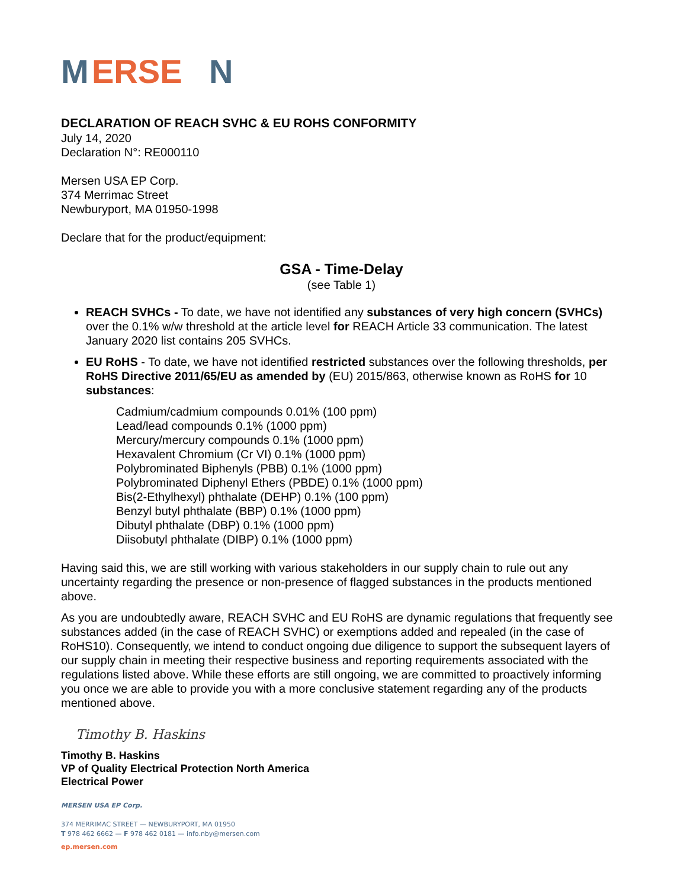M
ERSE
N
DECLARATION OF REACH SVHC & EU ROHS CONFORMITY
July 14, 2020
Declaration N°: RE000110
Mersen USA EP Corp.
374 Merrimac Street
Newburyport, MA 01950-1998
Declare that for the product/equipment:
GSA - Time-Delay
(see Table 1)
REACH SVHCs - To date, we have not identified any substances of very high concern (SVHCs) over the 0.1% w/w threshold at the article level for REACH Article 33 communication. The latest January 2020 list contains 205 SVHCs.
EU RoHS - To date, we have not identified restricted substances over the following thresholds, per RoHS Directive 2011/65/EU as amended by (EU) 2015/863, otherwise known as RoHS for 10 substances:
Cadmium/cadmium compounds 0.01% (100 ppm)
Lead/lead compounds 0.1% (1000 ppm)
Mercury/mercury compounds 0.1% (1000 ppm)
Hexavalent Chromium (Cr VI) 0.1% (1000 ppm)
Polybrominated Biphenyls (PBB) 0.1% (1000 ppm)
Polybrominated Diphenyl Ethers (PBDE) 0.1% (1000 ppm)
Bis(2-Ethylhexyl) phthalate (DEHP) 0.1% (100 ppm)
Benzyl butyl phthalate (BBP) 0.1% (1000 ppm)
Dibutyl phthalate (DBP) 0.1% (1000 ppm)
Diisobutyl phthalate (DIBP) 0.1% (1000 ppm)
Having said this, we are still working with various stakeholders in our supply chain to rule out any uncertainty regarding the presence or non-presence of flagged substances in the products mentioned above.
As you are undoubtedly aware, REACH SVHC and EU RoHS are dynamic regulations that frequently see substances added (in the case of REACH SVHC) or exemptions added and repealed (in the case of RoHS10). Consequently, we intend to conduct ongoing due diligence to support the subsequent layers of our supply chain in meeting their respective business and reporting requirements associated with the regulations listed above. While these efforts are still ongoing, we are committed to proactively informing you once we are able to provide you with a more conclusive statement regarding any of the products mentioned above.
Timothy B. Haskins
Timothy B. Haskins
VP of Quality Electrical Protection North America
Electrical Power
MERSEN USA EP Corp.
374 MERRIMAC STREET — NEWBURYPORT, MA 01950
T 978 462 6662 — F 978 462 0181 — info.nby@mersen.com
ep.mersen.com